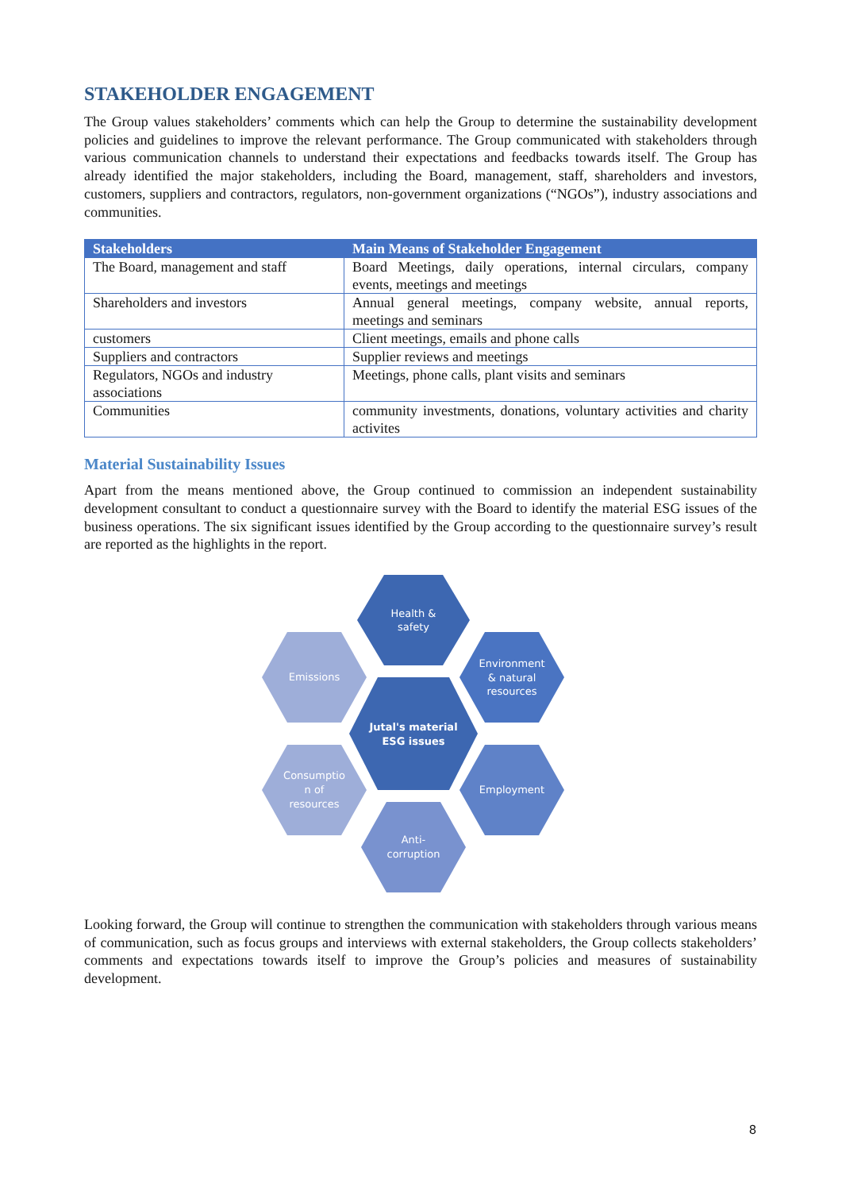STAKEHOLDER ENGAGEMENT
The Group values stakeholders’ comments which can help the Group to determine the sustainability development policies and guidelines to improve the relevant performance. The Group communicated with stakeholders through various communication channels to understand their expectations and feedbacks towards itself. The Group has already identified the major stakeholders, including the Board, management, staff, shareholders and investors, customers, suppliers and contractors, regulators, non-government organizations (“NGOs”), industry associations and communities.
| Stakeholders | Main Means of Stakeholder Engagement |
| --- | --- |
| The Board, management and staff | Board Meetings, daily operations, internal circulars, company events, meetings and meetings |
| Shareholders and investors | Annual general meetings, company website, annual reports, meetings and seminars |
| customers | Client meetings, emails and phone calls |
| Suppliers and contractors | Supplier reviews and meetings |
| Regulators, NGOs and industry associations | Meetings, phone calls, plant visits and seminars |
| Communities | community investments, donations, voluntary activities and charity activites |
Material Sustainability Issues
Apart from the means mentioned above, the Group continued to commission an independent sustainability development consultant to conduct a questionnaire survey with the Board to identify the material ESG issues of the business operations. The six significant issues identified by the Group according to the questionnaire survey’s result are reported as the highlights in the report.
Health &
safety
Emissions
Environment
& natural
resources
Jutal's material
ESG issues
Consumptio
n of
resources
Employment
Anti-
corruption
Looking forward, the Group will continue to strengthen the communication with stakeholders through various means of communication, such as focus groups and interviews with external stakeholders, the Group collects stakeholders’ comments and expectations towards itself to improve the Group’s policies and measures of sustainability development.
8